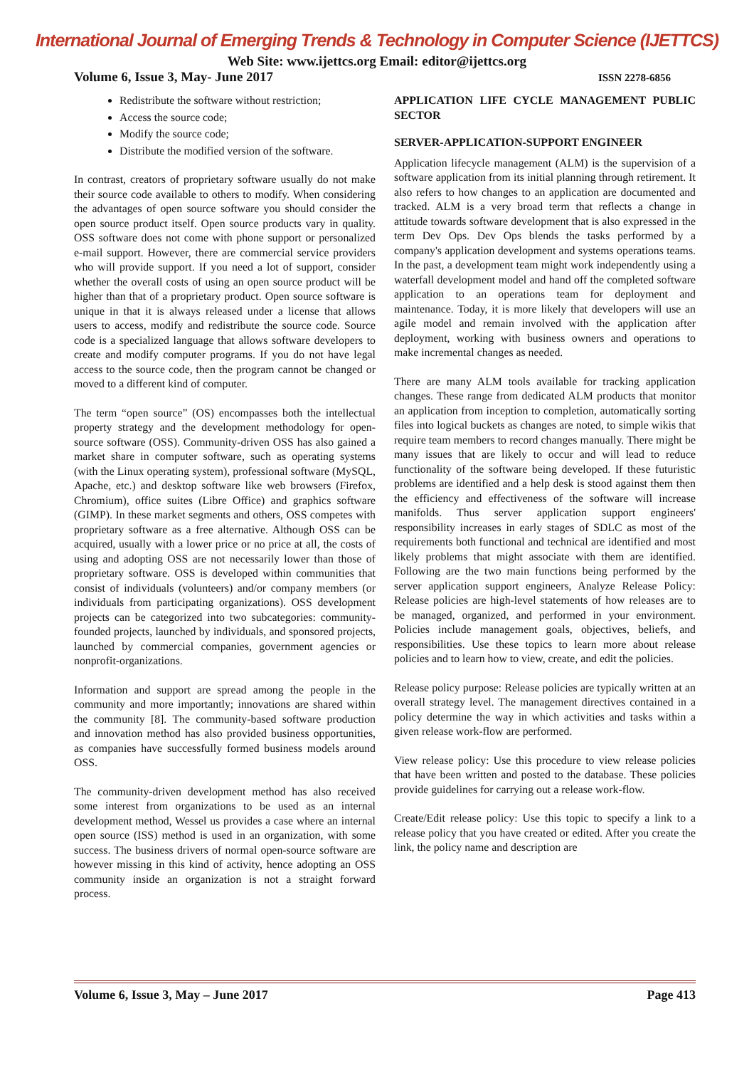International Journal of Emerging Trends & Technology in Computer Science (IJETTCS)
Web Site: www.ijettcs.org Email: editor@ijettcs.org
Volume 6, Issue 3, May- June 2017 ISSN 2278-6856
Redistribute the software without restriction;
Access the source code;
Modify the source code;
Distribute the modified version of the software.
In contrast, creators of proprietary software usually do not make their source code available to others to modify. When considering the advantages of open source software you should consider the open source product itself. Open source products vary in quality. OSS software does not come with phone support or personalized e-mail support. However, there are commercial service providers who will provide support. If you need a lot of support, consider whether the overall costs of using an open source product will be higher than that of a proprietary product. Open source software is unique in that it is always released under a license that allows users to access, modify and redistribute the source code. Source code is a specialized language that allows software developers to create and modify computer programs. If you do not have legal access to the source code, then the program cannot be changed or moved to a different kind of computer.
The term “open source” (OS) encompasses both the intellectual property strategy and the development methodology for open-source software (OSS). Community-driven OSS has also gained a market share in computer software, such as operating systems (with the Linux operating system), professional software (MySQL, Apache, etc.) and desktop software like web browsers (Firefox, Chromium), office suites (Libre Office) and graphics software (GIMP). In these market segments and others, OSS competes with proprietary software as a free alternative. Although OSS can be acquired, usually with a lower price or no price at all, the costs of using and adopting OSS are not necessarily lower than those of proprietary software. OSS is developed within communities that consist of individuals (volunteers) and/or company members (or individuals from participating organizations). OSS development projects can be categorized into two subcategories: community-founded projects, launched by individuals, and sponsored projects, launched by commercial companies, government agencies or nonprofit-organizations.
Information and support are spread among the people in the community and more importantly; innovations are shared within the community [8]. The community-based software production and innovation method has also provided business opportunities, as companies have successfully formed business models around OSS.
The community-driven development method has also received some interest from organizations to be used as an internal development method, Wessel us provides a case where an internal open source (ISS) method is used in an organization, with some success. The business drivers of normal open-source software are however missing in this kind of activity, hence adopting an OSS community inside an organization is not a straight forward process.
APPLICATION LIFE CYCLE MANAGEMENT PUBLIC SECTOR
SERVER-APPLICATION-SUPPORT ENGINEER
Application lifecycle management (ALM) is the supervision of a software application from its initial planning through retirement. It also refers to how changes to an application are documented and tracked. ALM is a very broad term that reflects a change in attitude towards software development that is also expressed in the term Dev Ops. Dev Ops blends the tasks performed by a company's application development and systems operations teams. In the past, a development team might work independently using a waterfall development model and hand off the completed software application to an operations team for deployment and maintenance. Today, it is more likely that developers will use an agile model and remain involved with the application after deployment, working with business owners and operations to make incremental changes as needed.
There are many ALM tools available for tracking application changes. These range from dedicated ALM products that monitor an application from inception to completion, automatically sorting files into logical buckets as changes are noted, to simple wikis that require team members to record changes manually. There might be many issues that are likely to occur and will lead to reduce functionality of the software being developed. If these futuristic problems are identified and a help desk is stood against them then the efficiency and effectiveness of the software will increase manifolds. Thus server application support engineers' responsibility increases in early stages of SDLC as most of the requirements both functional and technical are identified and most likely problems that might associate with them are identified. Following are the two main functions being performed by the server application support engineers, Analyze Release Policy: Release policies are high-level statements of how releases are to be managed, organized, and performed in your environment. Policies include management goals, objectives, beliefs, and responsibilities. Use these topics to learn more about release policies and to learn how to view, create, and edit the policies.
Release policy purpose: Release policies are typically written at an overall strategy level. The management directives contained in a policy determine the way in which activities and tasks within a given release work-flow are performed.
View release policy: Use this procedure to view release policies that have been written and posted to the database. These policies provide guidelines for carrying out a release work-flow.
Create/Edit release policy: Use this topic to specify a link to a release policy that you have created or edited. After you create the link, the policy name and description are
Volume 6, Issue 3, May – June 2017 Page 413